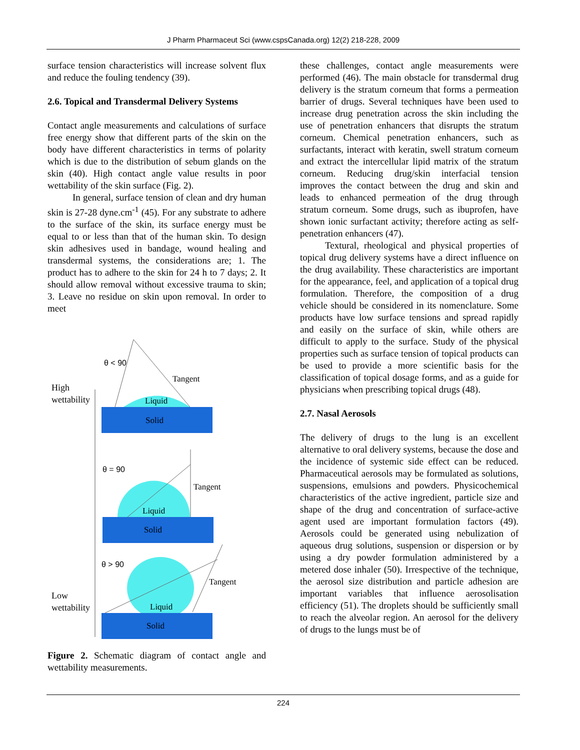J Pharm Pharmaceut Sci (www.cspsCanada.org) 12(2) 218-228, 2009
surface tension characteristics will increase solvent flux and reduce the fouling tendency (39).
2.6. Topical and Transdermal Delivery Systems
Contact angle measurements and calculations of surface free energy show that different parts of the skin on the body have different characteristics in terms of polarity which is due to the distribution of sebum glands on the skin (40). High contact angle value results in poor wettability of the skin surface (Fig. 2).
In general, surface tension of clean and dry human skin is 27-28 dyne.cm<sup>-1</sup> (45). For any substrate to adhere to the surface of the skin, its surface energy must be equal to or less than that of the human skin. To design skin adhesives used in bandage, wound healing and transdermal systems, the considerations are; 1. The product has to adhere to the skin for 24 h to 7 days; 2. It should allow removal without excessive trauma to skin; 3. Leave no residue on skin upon removal. In order to meet
High
wettability
Low
wettability
θ < 90
Tangent
Liquid
Solid
θ = 90
Tangent
Liquid
Solid
θ > 90
Tangent
Liquid
Solid
Figure 2. Schematic diagram of contact angle and wettability measurements.
these challenges, contact angle measurements were performed (46). The main obstacle for transdermal drug delivery is the stratum corneum that forms a permeation barrier of drugs. Several techniques have been used to increase drug penetration across the skin including the use of penetration enhancers that disrupts the stratum corneum. Chemical penetration enhancers, such as surfactants, interact with keratin, swell stratum corneum and extract the intercellular lipid matrix of the stratum corneum. Reducing drug/skin interfacial tension improves the contact between the drug and skin and leads to enhanced permeation of the drug through stratum corneum. Some drugs, such as ibuprofen, have shown ionic surfactant activity; therefore acting as self-penetration enhancers (47).
Textural, rheological and physical properties of topical drug delivery systems have a direct influence on the drug availability. These characteristics are important for the appearance, feel, and application of a topical drug formulation. Therefore, the composition of a drug vehicle should be considered in its nomenclature. Some products have low surface tensions and spread rapidly and easily on the surface of skin, while others are difficult to apply to the surface. Study of the physical properties such as surface tension of topical products can be used to provide a more scientific basis for the classification of topical dosage forms, and as a guide for physicians when prescribing topical drugs (48).
2.7. Nasal Aerosols
The delivery of drugs to the lung is an excellent alternative to oral delivery systems, because the dose and the incidence of systemic side effect can be reduced. Pharmaceutical aerosols may be formulated as solutions, suspensions, emulsions and powders. Physicochemical characteristics of the active ingredient, particle size and shape of the drug and concentration of surface-active agent used are important formulation factors (49). Aerosols could be generated using nebulization of aqueous drug solutions, suspension or dispersion or by using a dry powder formulation administered by a metered dose inhaler (50). Irrespective of the technique, the aerosol size distribution and particle adhesion are important variables that influence aerosolisation efficiency (51). The droplets should be sufficiently small to reach the alveolar region. An aerosol for the delivery of drugs to the lungs must be of
224